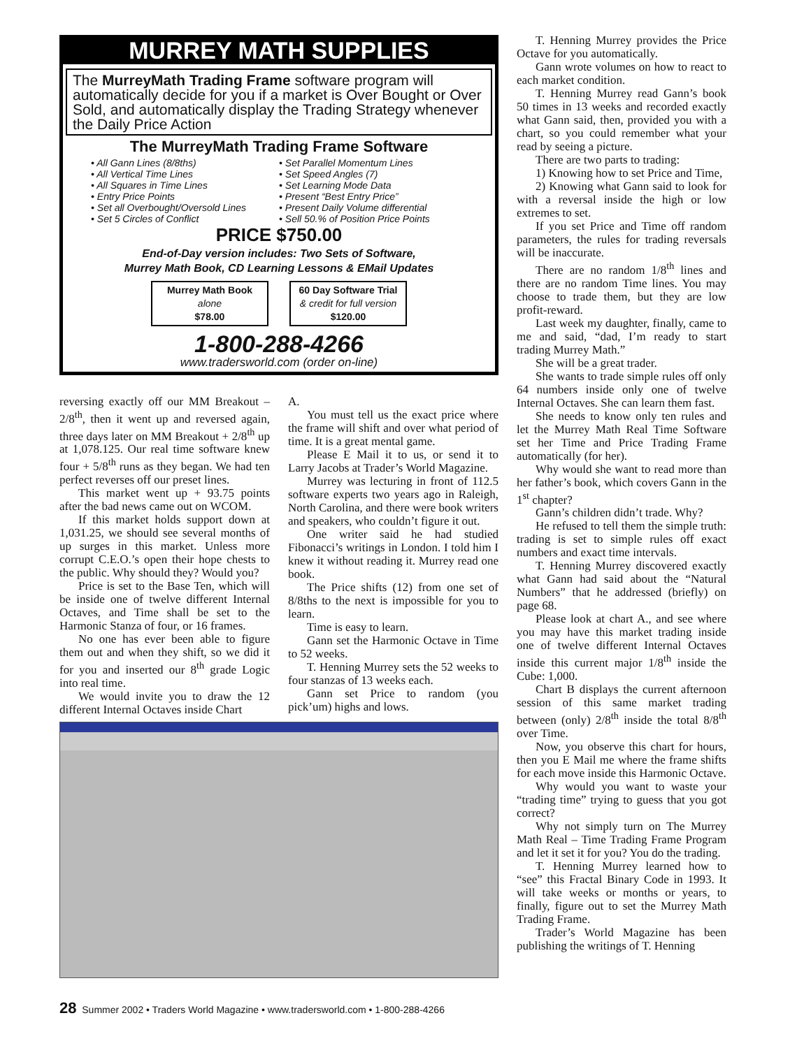MURREY MATH SUPPLIES
The MurreyMath Trading Frame software program will automatically decide for you if a market is Over Bought or Over Sold, and automatically display the Trading Strategy whenever the Daily Price Action
The MurreyMath Trading Frame Software
• All Gann Lines (8/8ths)
• All Vertical Time Lines
• All Squares in Time Lines
• Entry Price Points
• Set all Overbought/Oversold Lines
• Set 5 Circles of Conflict
• Set Parallel Momentum Lines
• Set Speed Angles (7)
• Set Learning Mode Data
• Present “Best Entry Price”
• Present Daily Volume differential
• Sell 50.% of Position Price Points
PRICE $750.00
End-of-Day version includes: Two Sets of Software,
Murrey Math Book, CD Learning Lessons & EMail Updates
Murrey Math Book
alone
$78.00
60 Day Software Trial
& credit for full version
$120.00
1-800-288-4266
www.tradersworld.com (order on-line)
reversing exactly off our MM Breakout – 2/8<sup>th</sup>, then it went up and reversed again, three days later on MM Breakout + 2/8<sup>th</sup> up at 1,078.125. Our real time software knew four + 5/8<sup>th</sup> runs as they began. We had ten perfect reverses off our preset lines.
This market went up + 93.75 points after the bad news came out on WCOM.
If this market holds support down at 1,031.25, we should see several months of up surges in this market. Unless more corrupt C.E.O.’s open their hope chests to the public. Why should they? Would you?
Price is set to the Base Ten, which will be inside one of twelve different Internal Octaves, and Time shall be set to the Harmonic Stanza of four, or 16 frames.
No one has ever been able to figure them out and when they shift, so we did it for you and inserted our 8<sup>th</sup> grade Logic into real time.
We would invite you to draw the 12 different Internal Octaves inside Chart
A.
You must tell us the exact price where the frame will shift and over what period of time. It is a great mental game.
Please E Mail it to us, or send it to Larry Jacobs at Trader’s World Magazine.
Murrey was lecturing in front of 112.5 software experts two years ago in Raleigh, North Carolina, and there were book writers and speakers, who couldn’t figure it out.
One writer said he had studied Fibonacci’s writings in London. I told him I knew it without reading it. Murrey read one book.
The Price shifts (12) from one set of 8/8ths to the next is impossible for you to learn.
Time is easy to learn.
Gann set the Harmonic Octave in Time to 52 weeks.
T. Henning Murrey sets the 52 weeks to four stanzas of 13 weeks each.
Gann set Price to random (you pick’um) highs and lows.
T. Henning Murrey provides the Price Octave for you automatically.
Gann wrote volumes on how to react to each market condition.
T. Henning Murrey read Gann’s book 50 times in 13 weeks and recorded exactly what Gann said, then, provided you with a chart, so you could remember what your read by seeing a picture.
There are two parts to trading:
1) Knowing how to set Price and Time,
2) Knowing what Gann said to look for with a reversal inside the high or low extremes to set.
If you set Price and Time off random parameters, the rules for trading reversals will be inaccurate.
There are no random 1/8<sup>th</sup> lines and there are no random Time lines. You may choose to trade them, but they are low profit-reward.
Last week my daughter, finally, came to me and said, “dad, I’m ready to start trading Murrey Math.”
She will be a great trader.
She wants to trade simple rules off only 64 numbers inside only one of twelve Internal Octaves. She can learn them fast.
She needs to know only ten rules and let the Murrey Math Real Time Software set her Time and Price Trading Frame automatically (for her).
Why would she want to read more than her father’s book, which covers Gann in the 1<sup>st</sup> chapter?
Gann’s children didn’t trade. Why?
He refused to tell them the simple truth: trading is set to simple rules off exact numbers and exact time intervals.
T. Henning Murrey discovered exactly what Gann had said about the “Natural Numbers” that he addressed (briefly) on page 68.
Please look at chart A., and see where you may have this market trading inside one of twelve different Internal Octaves inside this current major 1/8<sup>th</sup> inside the Cube: 1,000.
Chart B displays the current afternoon session of this same market trading between (only) 2/8<sup>th</sup> inside the total 8/8<sup>th</sup> over Time.
Now, you observe this chart for hours, then you E Mail me where the frame shifts for each move inside this Harmonic Octave.
Why would you want to waste your “trading time” trying to guess that you got correct?
Why not simply turn on The Murrey Math Real – Time Trading Frame Program and let it set it for you? You do the trading.
T. Henning Murrey learned how to “see” this Fractal Binary Code in 1993. It will take weeks or months or years, to finally, figure out to set the Murrey Math Trading Frame.
Trader’s World Magazine has been publishing the writings of T. Henning
28 Summer 2002 • Traders World Magazine • www.tradersworld.com • 1-800-288-4266